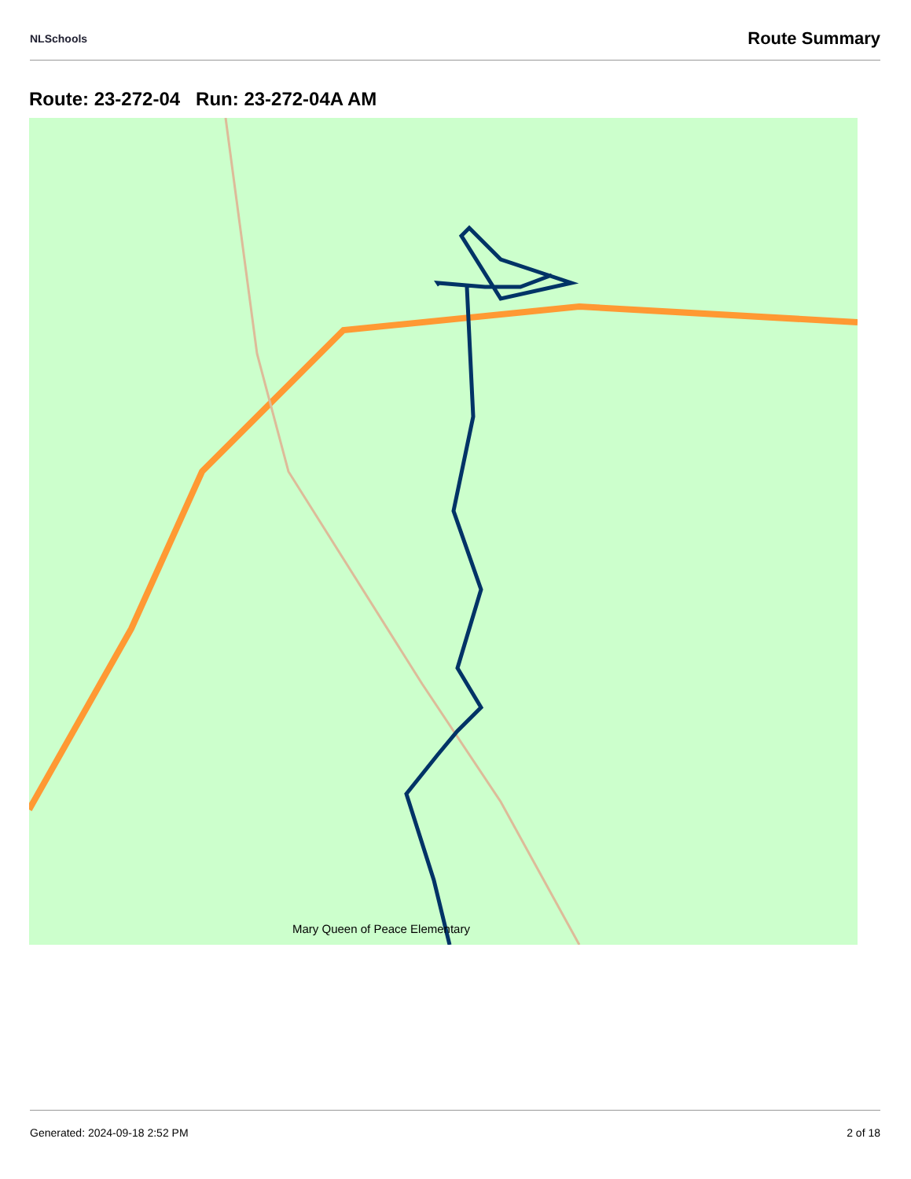NLSchools Route Summary
Route: 23-272-04 Run: 23-272-04A AM
Mary Queen of Peace Elementary
Generated: 2024-09-18 2:52 PM 2 of 18